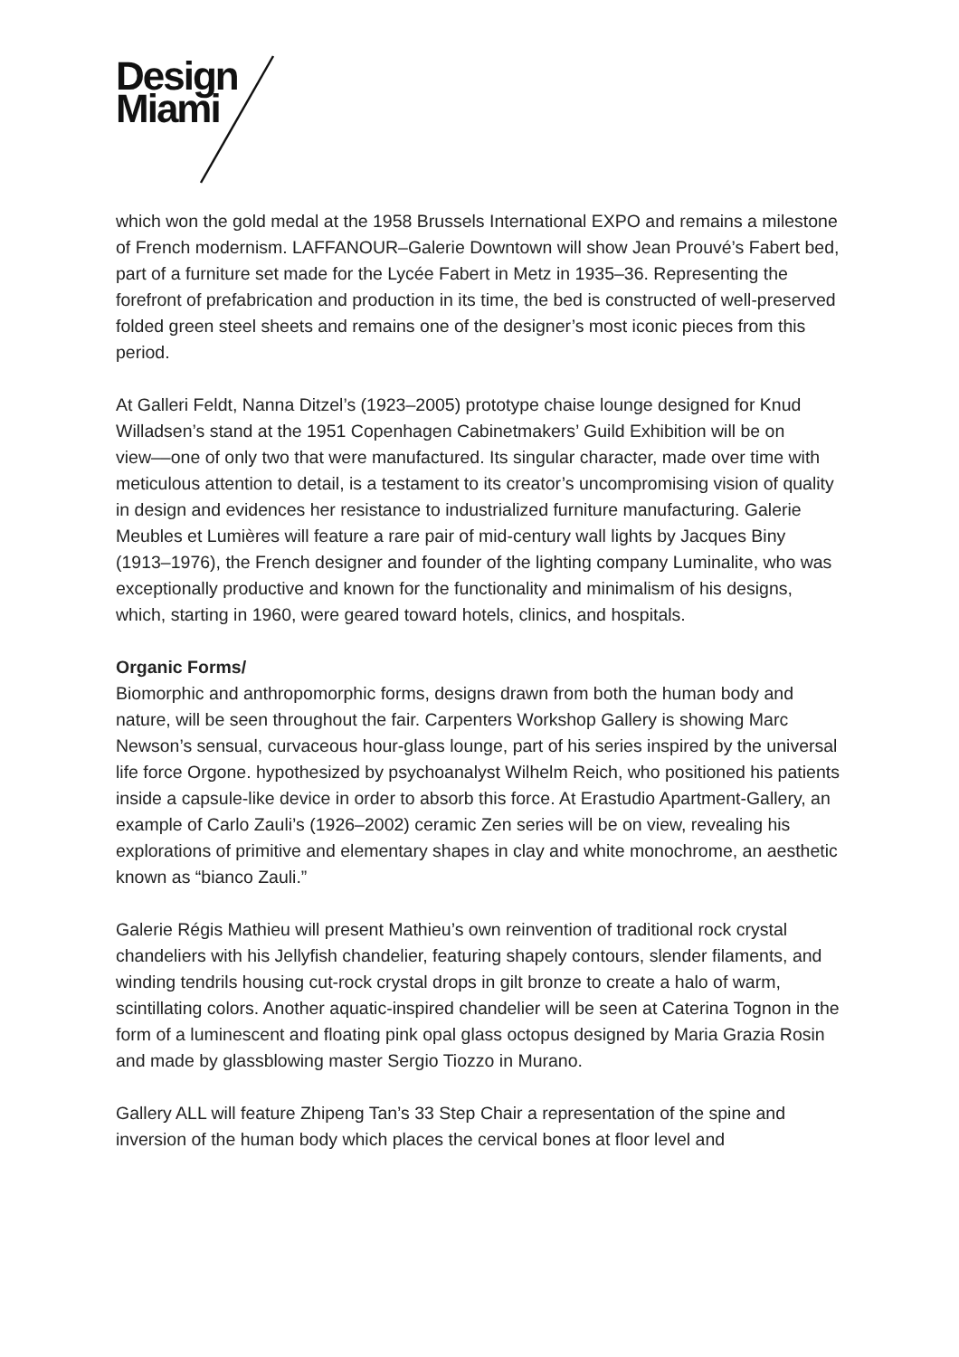Design
Miami
which won the gold medal at the 1958 Brussels International EXPO and remains a milestone of French modernism. LAFFANOUR–Galerie Downtown will show Jean Prouvé’s Fabert bed, part of a furniture set made for the Lycée Fabert in Metz in 1935–36. Representing the forefront of prefabrication and production in its time, the bed is constructed of well-preserved folded green steel sheets and remains one of the designer’s most iconic pieces from this period.
At Galleri Feldt, Nanna Ditzel’s (1923–2005) prototype chaise lounge designed for Knud Willadsen’s stand at the 1951 Copenhagen Cabinetmakers’ Guild Exhibition will be on view––one of only two that were manufactured. Its singular character, made over time with meticulous attention to detail, is a testament to its creator’s uncompromising vision of quality in design and evidences her resistance to industrialized furniture manufacturing. Galerie Meubles et Lumières will feature a rare pair of mid-century wall lights by Jacques Biny (1913–1976), the French designer and founder of the lighting company Luminalite, who was exceptionally productive and known for the functionality and minimalism of his designs, which, starting in 1960, were geared toward hotels, clinics, and hospitals.
Organic Forms/
Biomorphic and anthropomorphic forms, designs drawn from both the human body and nature, will be seen throughout the fair. Carpenters Workshop Gallery is showing Marc Newson’s sensual, curvaceous hour-glass lounge, part of his series inspired by the universal life force Orgone. hypothesized by psychoanalyst Wilhelm Reich, who positioned his patients inside a capsule-like device in order to absorb this force. At Erastudio Apartment-Gallery, an example of Carlo Zauli’s (1926–2002) ceramic Zen series will be on view, revealing his explorations of primitive and elementary shapes in clay and white monochrome, an aesthetic known as “bianco Zauli.”
Galerie Régis Mathieu will present Mathieu’s own reinvention of traditional rock crystal chandeliers with his Jellyfish chandelier, featuring shapely contours, slender filaments, and winding tendrils housing cut-rock crystal drops in gilt bronze to create a halo of warm, scintillating colors. Another aquatic-inspired chandelier will be seen at Caterina Tognon in the form of a luminescent and floating pink opal glass octopus designed by Maria Grazia Rosin and made by glassblowing master Sergio Tiozzo in Murano.
Gallery ALL will feature Zhipeng Tan’s 33 Step Chair a representation of the spine and inversion of the human body which places the cervical bones at floor level and